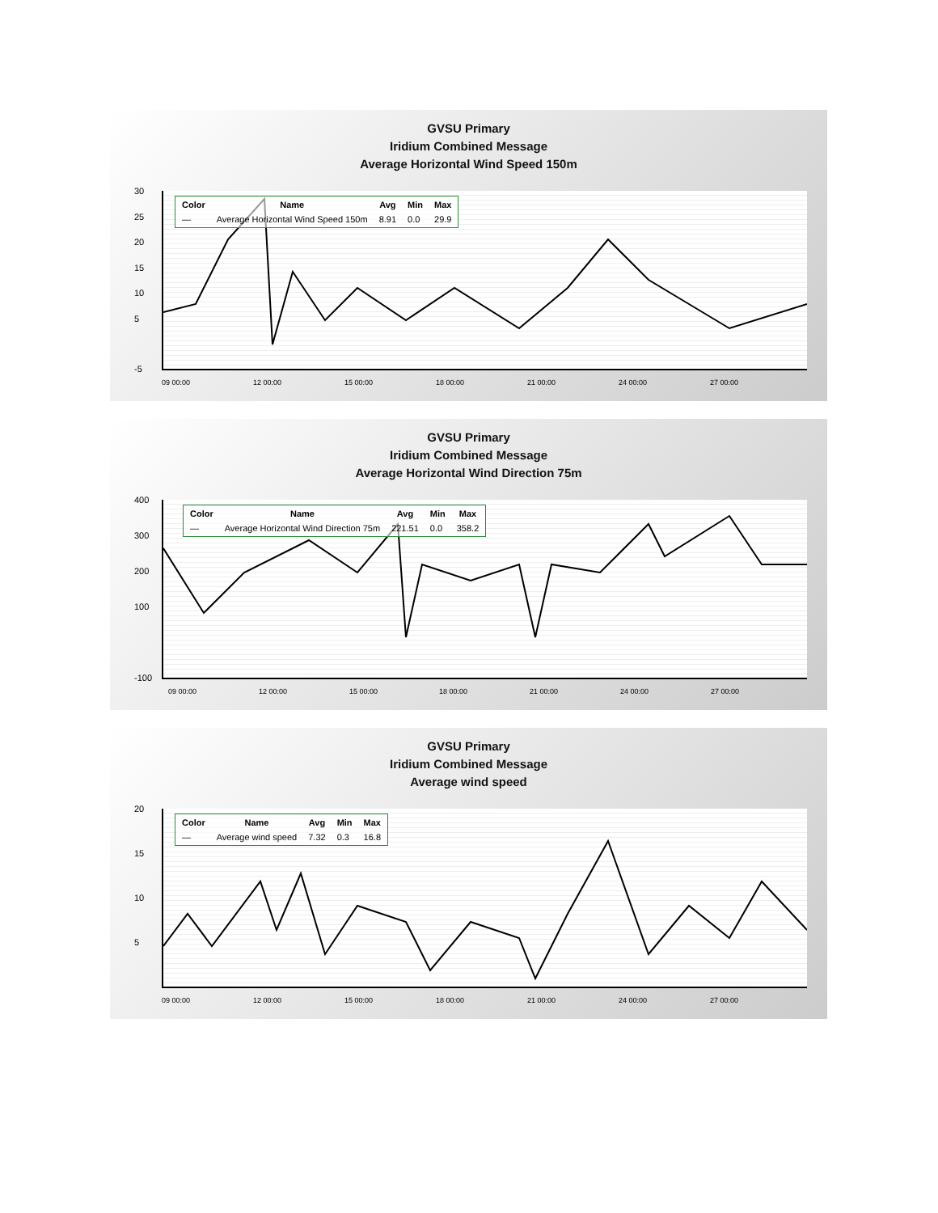GVSU Primary
Iridium Combined Message
Average Horizontal Wind Speed 150m
30
25
20
15
10
5
-5
09 00:00 12 00:00 15 00:00 18 00:00 21 00:00 24 00:00 27 00:00
| Color | Name | Avg | Min | Max |
| --- | --- | --- | --- | --- |
| — | Average Horizontal Wind Speed 150m | 8.91 | 0.0 | 29.9 |
GVSU Primary
Iridium Combined Message
Average Horizontal Wind Direction 75m
400
300
200
100
-100
09 00:00 12 00:00 15 00:00 18 00:00 21 00:00 24 00:00 27 00:00
| Color | Name | Avg | Min | Max |
| --- | --- | --- | --- | --- |
| — | Average Horizontal Wind Direction 75m | 221.51 | 0.0 | 358.2 |
GVSU Primary
Iridium Combined Message
Average wind speed
20
15
10
5
09 00:00 12 00:00 15 00:00 18 00:00 21 00:00 24 00:00 27 00:00
| Color | Name | Avg | Min | Max |
| --- | --- | --- | --- | --- |
| — | Average wind speed | 7.32 | 0.3 | 16.8 |